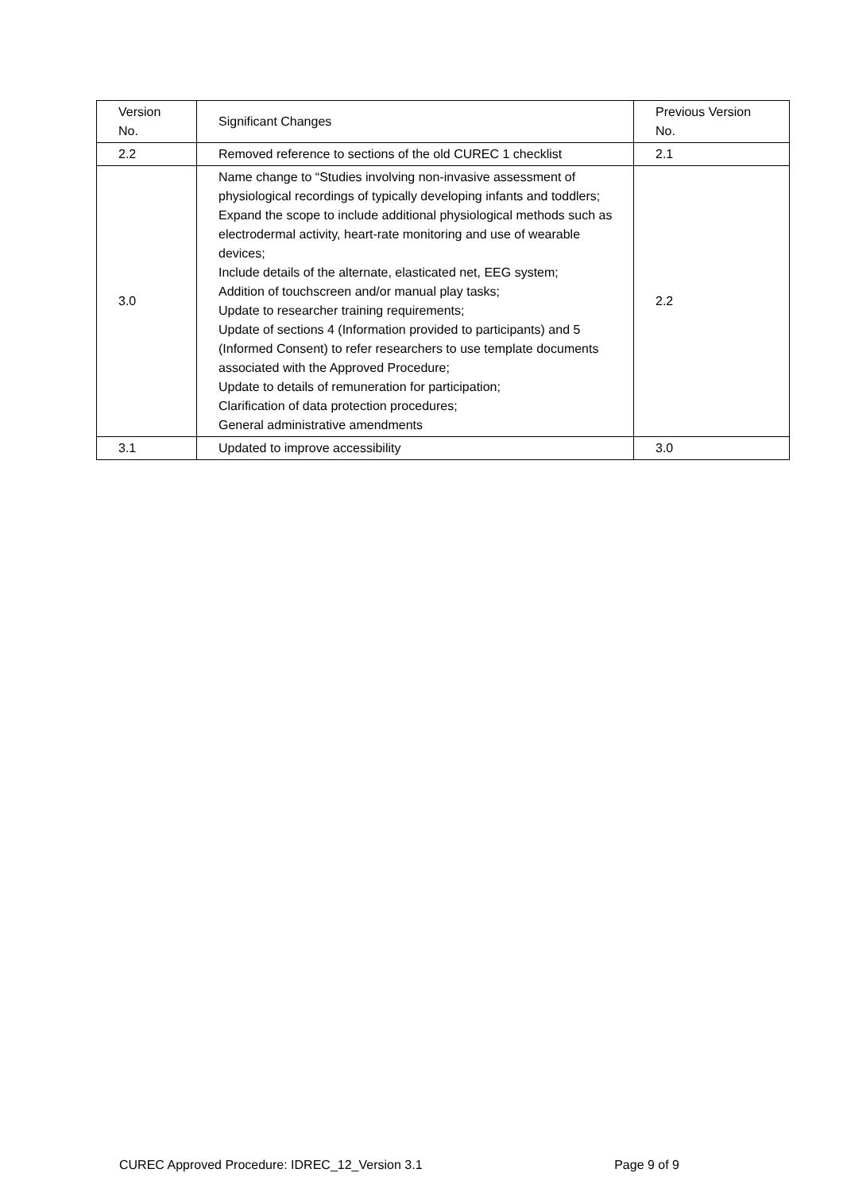| Version No. | Significant Changes | Previous Version No. |
| 2.2 | Removed reference to sections of the old CUREC 1 checklist | 2.1 |
| 3.0 | Name change to “Studies involving non-invasive assessment of physiological recordings of typically developing infants and toddlers; Expand the scope to include additional physiological methods such as electrodermal activity, heart-rate monitoring and use of wearable devices; Include details of the alternate, elasticated net, EEG system; Addition of touchscreen and/or manual play tasks; Update to researcher training requirements; Update of sections 4 (Information provided to participants) and 5 (Informed Consent) to refer researchers to use template documents associated with the Approved Procedure; Update to details of remuneration for participation; Clarification of data protection procedures; General administrative amendments | 2.2 |
| 3.1 | Updated to improve accessibility | 3.0 |
CUREC Approved Procedure: IDREC_12_Version 3.1 Page 9 of 9